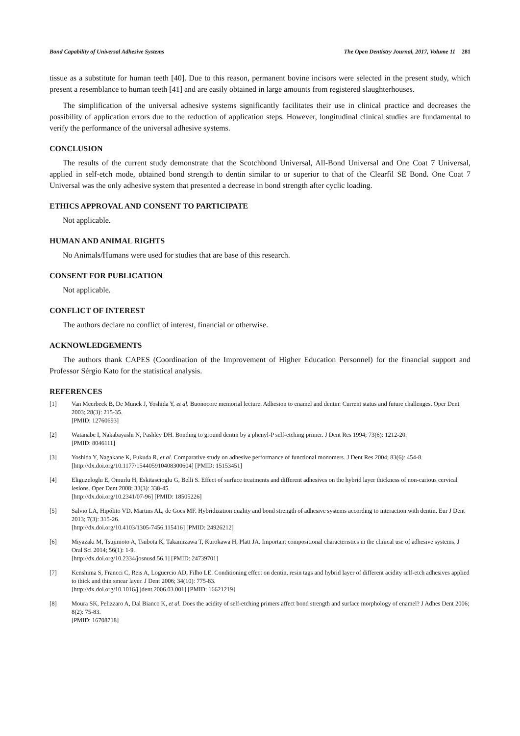Bond Capability of Universal Adhesive Systems The Open Dentistry Journal, 2017, Volume 11 281
tissue as a substitute for human teeth [40]. Due to this reason, permanent bovine incisors were selected in the present study, which present a resemblance to human teeth [41] and are easily obtained in large amounts from registered slaughterhouses.
The simplification of the universal adhesive systems significantly facilitates their use in clinical practice and decreases the possibility of application errors due to the reduction of application steps. However, longitudinal clinical studies are fundamental to verify the performance of the universal adhesive systems.
CONCLUSION
The results of the current study demonstrate that the Scotchbond Universal, All-Bond Universal and One Coat 7 Universal, applied in self-etch mode, obtained bond strength to dentin similar to or superior to that of the Clearfil SE Bond. One Coat 7 Universal was the only adhesive system that presented a decrease in bond strength after cyclic loading.
ETHICS APPROVAL AND CONSENT TO PARTICIPATE
Not applicable.
HUMAN AND ANIMAL RIGHTS
No Animals/Humans were used for studies that are base of this research.
CONSENT FOR PUBLICATION
Not applicable.
CONFLICT OF INTEREST
The authors declare no conflict of interest, financial or otherwise.
ACKNOWLEDGEMENTS
The authors thank CAPES (Coordination of the Improvement of Higher Education Personnel) for the financial support and Professor Sérgio Kato for the statistical analysis.
REFERENCES
[1] Van Meerbeek B, De Munck J, Yoshida Y, et al. Buonocore memorial lecture. Adhesion to enamel and dentin: Current status and future challenges. Oper Dent 2003; 28(3): 215-35.
[PMID: 12760693]
[2] Watanabe I, Nakabayashi N, Pashley DH. Bonding to ground dentin by a phenyl-P self-etching primer. J Dent Res 1994; 73(6): 1212-20.
[PMID: 8046111]
[3] Yoshida Y, Nagakane K, Fukuda R, et al. Comparative study on adhesive performance of functional monomers. J Dent Res 2004; 83(6): 454-8.
[http://dx.doi.org/10.1177/154405910408300604] [PMID: 15153451]
[4] Eliguzeloglu E, Omurlu H, Eskitascioglu G, Belli S. Effect of surface treatments and different adhesives on the hybrid layer thickness of non-carious cervical lesions. Oper Dent 2008; 33(3): 338-45.
[http://dx.doi.org/10.2341/07-96] [PMID: 18505226]
[5] Salvio LA, Hipólito VD, Martins AL, de Goes MF. Hybridization quality and bond strength of adhesive systems according to interaction with dentin. Eur J Dent 2013; 7(3): 315-26.
[http://dx.doi.org/10.4103/1305-7456.115416] [PMID: 24926212]
[6] Miyazaki M, Tsujimoto A, Tsubota K, Takamizawa T, Kurokawa H, Platt JA. Important compositional characteristics in the clinical use of adhesive systems. J Oral Sci 2014; 56(1): 1-9.
[http://dx.doi.org/10.2334/josnusd.56.1] [PMID: 24739701]
[7] Kenshima S, Francci C, Reis A, Loguercio AD, Filho LE. Conditioning effect on dentin, resin tags and hybrid layer of different acidity self-etch adhesives applied to thick and thin smear layer. J Dent 2006; 34(10): 775-83.
[http://dx.doi.org/10.1016/j.jdent.2006.03.001] [PMID: 16621219]
[8] Moura SK, Pelizzaro A, Dal Bianco K, et al. Does the acidity of self-etching primers affect bond strength and surface morphology of enamel? J Adhes Dent 2006; 8(2): 75-83.
[PMID: 16708718]